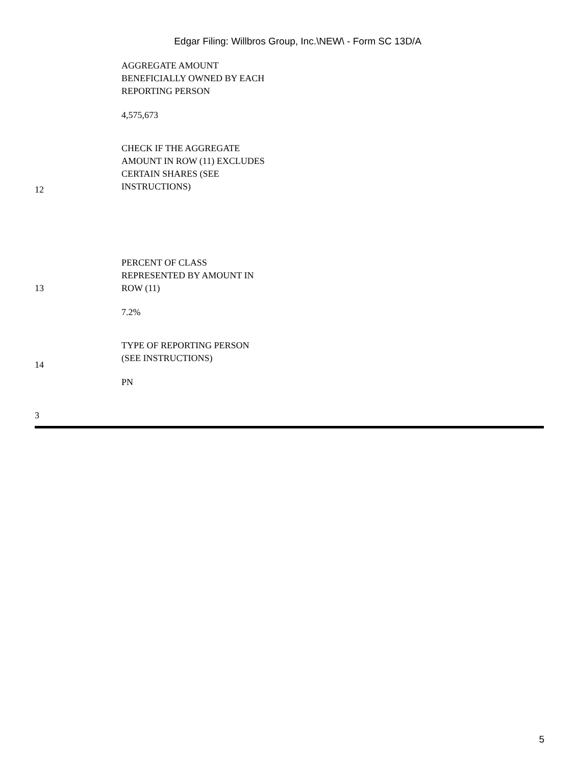Edgar Filing: Willbros Group, Inc.\NEW\ - Form SC 13D/A
| | AGGREGATE AMOUNT BENEFICIALLY OWNED BY EACH REPORTING PERSON 4,575,673 |
| 12 | CHECK IF THE AGGREGATE AMOUNT IN ROW (11) EXCLUDES CERTAIN SHARES (SEE INSTRUCTIONS) |
| 13 | PERCENT OF CLASS REPRESENTED BY AMOUNT IN ROW (11) 7.2% |
| 14 | TYPE OF REPORTING PERSON (SEE INSTRUCTIONS) PN |
3
5